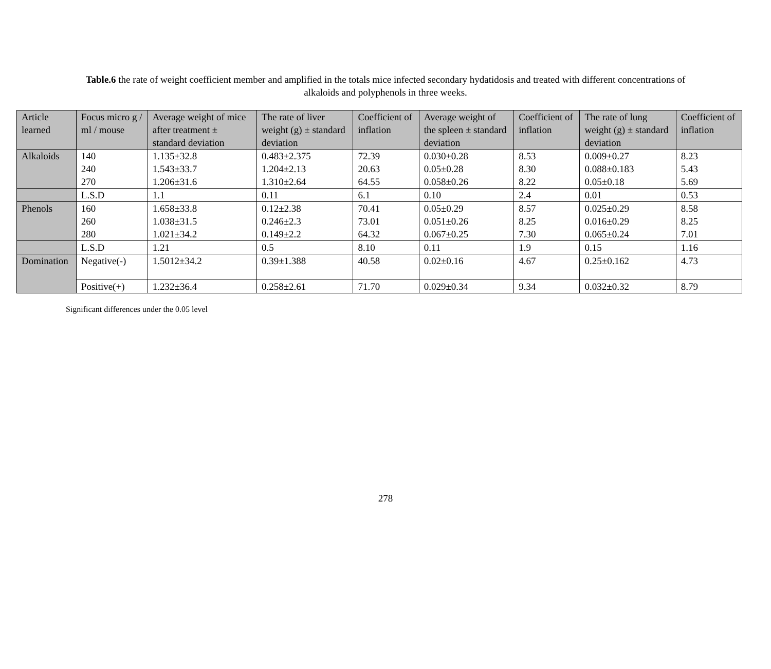Table.6 the rate of weight coefficient member and amplified in the totals mice infected secondary hydatidosis and treated with different concentrations of alkaloids and polyphenols in three weeks.
| Article learned | Focus micro g / ml / mouse | Average weight of mice after treatment ± standard deviation | The rate of liver weight (g) ± standard deviation | Coefficient of inflation | Average weight of the spleen ± standard deviation | Coefficient of inflation | The rate of lung weight (g) ± standard deviation | Coefficient of inflation |
| --- | --- | --- | --- | --- | --- | --- | --- | --- |
| Alkaloids | 140 240 270 | 1.135±32.8 1.543±33.7 1.206±31.6 | 0.483±2.375 1.204±2.13 1.310±2.64 | 72.39 20.63 64.55 | 0.030±0.28 0.05±0.28 0.058±0.26 | 8.53 8.30 8.22 | 0.009±0.27 0.088±0.183 0.05±0.18 | 8.23 5.43 5.69 |
| | L.S.D | 1.1 | 0.11 | 6.1 | 0.10 | 2.4 | 0.01 | 0.53 |
| Phenols | 160 260 280 | 1.658±33.8 1.038±31.5 1.021±34.2 | 0.12±2.38 0.246±2.3 0.149±2.2 | 70.41 73.01 64.32 | 0.05±0.29 0.051±0.26 0.067±0.25 | 8.57 8.25 7.30 | 0.025±0.29 0.016±0.29 0.065±0.24 | 8.58 8.25 7.01 |
| | L.S.D | 1.21 | 0.5 | 8.10 | 0.11 | 1.9 | 0.15 | 1.16 |
| Domination | Negative(-) | 1.5012±34.2 | 0.39±1.388 | 40.58 | 0.02±0.16 | 4.67 | 0.25±0.162 | 4.73 |
| | Positive(+) | 1.232±36.4 | 0.258±2.61 | 71.70 | 0.029±0.34 | 9.34 | 0.032±0.32 | 8.79 |
Significant differences under the 0.05 level
278